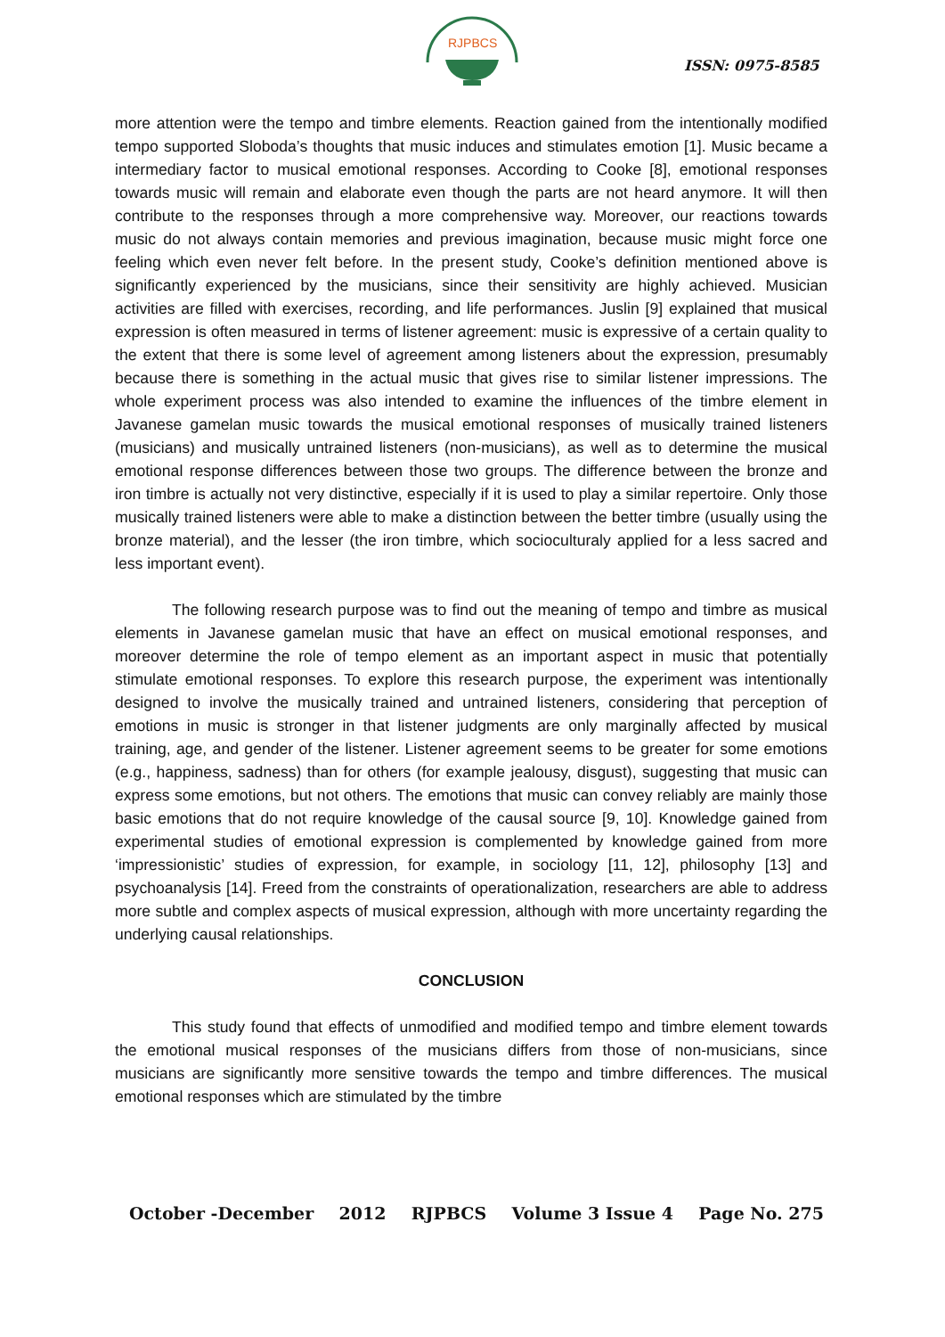RJPBCS
ISSN: 0975-8585
more attention were the tempo and timbre elements. Reaction gained from the intentionally modified tempo supported Sloboda’s thoughts that music induces and stimulates emotion [1]. Music became a intermediary factor to musical emotional responses. According to Cooke [8], emotional responses towards music will remain and elaborate even though the parts are not heard anymore. It will then contribute to the responses through a more comprehensive way. Moreover, our reactions towards music do not always contain memories and previous imagination, because music might force one feeling which even never felt before. In the present study, Cooke’s definition mentioned above is significantly experienced by the musicians, since their sensitivity are highly achieved. Musician activities are filled with exercises, recording, and life performances. Juslin [9] explained that musical expression is often measured in terms of listener agreement: music is expressive of a certain quality to the extent that there is some level of agreement among listeners about the expression, presumably because there is something in the actual music that gives rise to similar listener impressions. The whole experiment process was also intended to examine the influences of the timbre element in Javanese gamelan music towards the musical emotional responses of musically trained listeners (musicians) and musically untrained listeners (non-musicians), as well as to determine the musical emotional response differences between those two groups. The difference between the bronze and iron timbre is actually not very distinctive, especially if it is used to play a similar repertoire. Only those musically trained listeners were able to make a distinction between the better timbre (usually using the bronze material), and the lesser (the iron timbre, which socioculturaly applied for a less sacred and less important event).
The following research purpose was to find out the meaning of tempo and timbre as musical elements in Javanese gamelan music that have an effect on musical emotional responses, and moreover determine the role of tempo element as an important aspect in music that potentially stimulate emotional responses. To explore this research purpose, the experiment was intentionally designed to involve the musically trained and untrained listeners, considering that perception of emotions in music is stronger in that listener judgments are only marginally affected by musical training, age, and gender of the listener. Listener agreement seems to be greater for some emotions (e.g., happiness, sadness) than for others (for example jealousy, disgust), suggesting that music can express some emotions, but not others. The emotions that music can convey reliably are mainly those basic emotions that do not require knowledge of the causal source [9, 10]. Knowledge gained from experimental studies of emotional expression is complemented by knowledge gained from more ‘impressionistic’ studies of expression, for example, in sociology [11, 12], philosophy [13] and psychoanalysis [14]. Freed from the constraints of operationalization, researchers are able to address more subtle and complex aspects of musical expression, although with more uncertainty regarding the underlying causal relationships.
CONCLUSION
This study found that effects of unmodified and modified tempo and timbre element towards the emotional musical responses of the musicians differs from those of non-musicians, since musicians are significantly more sensitive towards the tempo and timbre differences. The musical emotional responses which are stimulated by the timbre
October -December 2012 RJPBCS Volume 3 Issue 4 Page No. 275